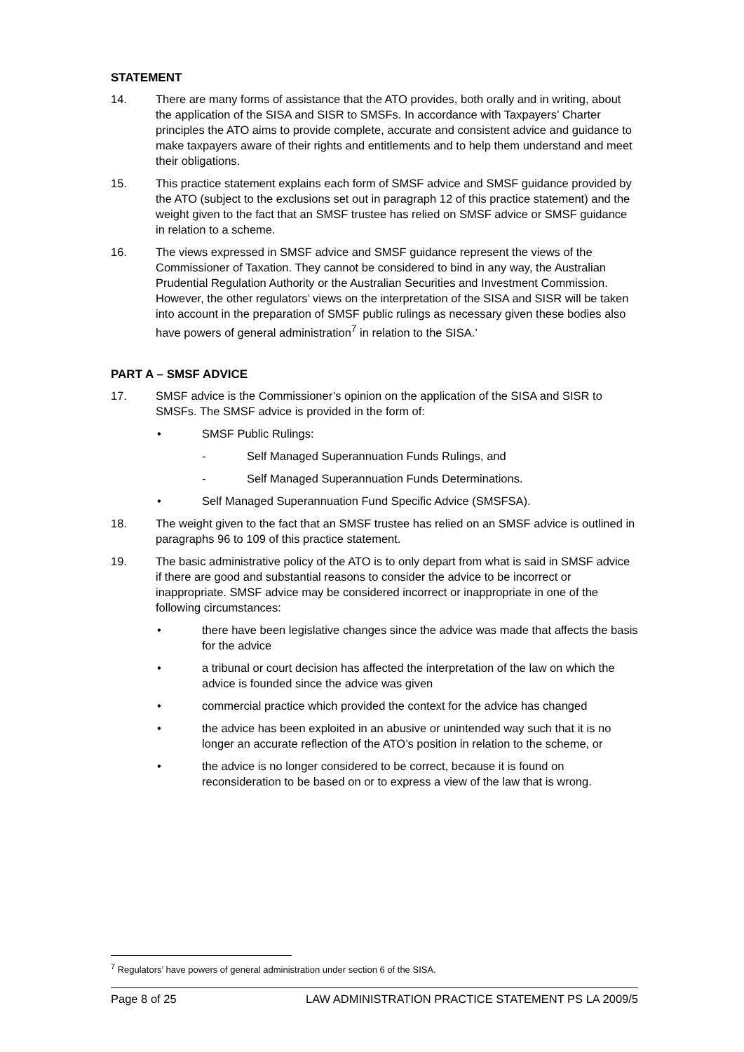STATEMENT
14. There are many forms of assistance that the ATO provides, both orally and in writing, about the application of the SISA and SISR to SMSFs. In accordance with Taxpayers’ Charter principles the ATO aims to provide complete, accurate and consistent advice and guidance to make taxpayers aware of their rights and entitlements and to help them understand and meet their obligations.
15. This practice statement explains each form of SMSF advice and SMSF guidance provided by the ATO (subject to the exclusions set out in paragraph 12 of this practice statement) and the weight given to the fact that an SMSF trustee has relied on SMSF advice or SMSF guidance in relation to a scheme.
16. The views expressed in SMSF advice and SMSF guidance represent the views of the Commissioner of Taxation. They cannot be considered to bind in any way, the Australian Prudential Regulation Authority or the Australian Securities and Investment Commission. However, the other regulators’ views on the interpretation of the SISA and SISR will be taken into account in the preparation of SMSF public rulings as necessary given these bodies also have powers of general administration<sup>7</sup> in relation to the SISA.’
PART A – SMSF ADVICE
17. SMSF advice is the Commissioner’s opinion on the application of the SISA and SISR to SMSFs. The SMSF advice is provided in the form of:
• SMSF Public Rulings:
- Self Managed Superannuation Funds Rulings, and
- Self Managed Superannuation Funds Determinations.
• Self Managed Superannuation Fund Specific Advice (SMSFSA).
18. The weight given to the fact that an SMSF trustee has relied on an SMSF advice is outlined in paragraphs 96 to 109 of this practice statement.
19. The basic administrative policy of the ATO is to only depart from what is said in SMSF advice if there are good and substantial reasons to consider the advice to be incorrect or inappropriate. SMSF advice may be considered incorrect or inappropriate in one of the following circumstances:
• there have been legislative changes since the advice was made that affects the basis for the advice
• a tribunal or court decision has affected the interpretation of the law on which the advice is founded since the advice was given
• commercial practice which provided the context for the advice has changed
• the advice has been exploited in an abusive or unintended way such that it is no longer an accurate reflection of the ATO’s position in relation to the scheme, or
• the advice is no longer considered to be correct, because it is found on reconsideration to be based on or to express a view of the law that is wrong.
<sup>7</sup> Regulators’ have powers of general administration under section 6 of the SISA.
Page 8 of 25 LAW ADMINISTRATION PRACTICE STATEMENT PS LA 2009/5